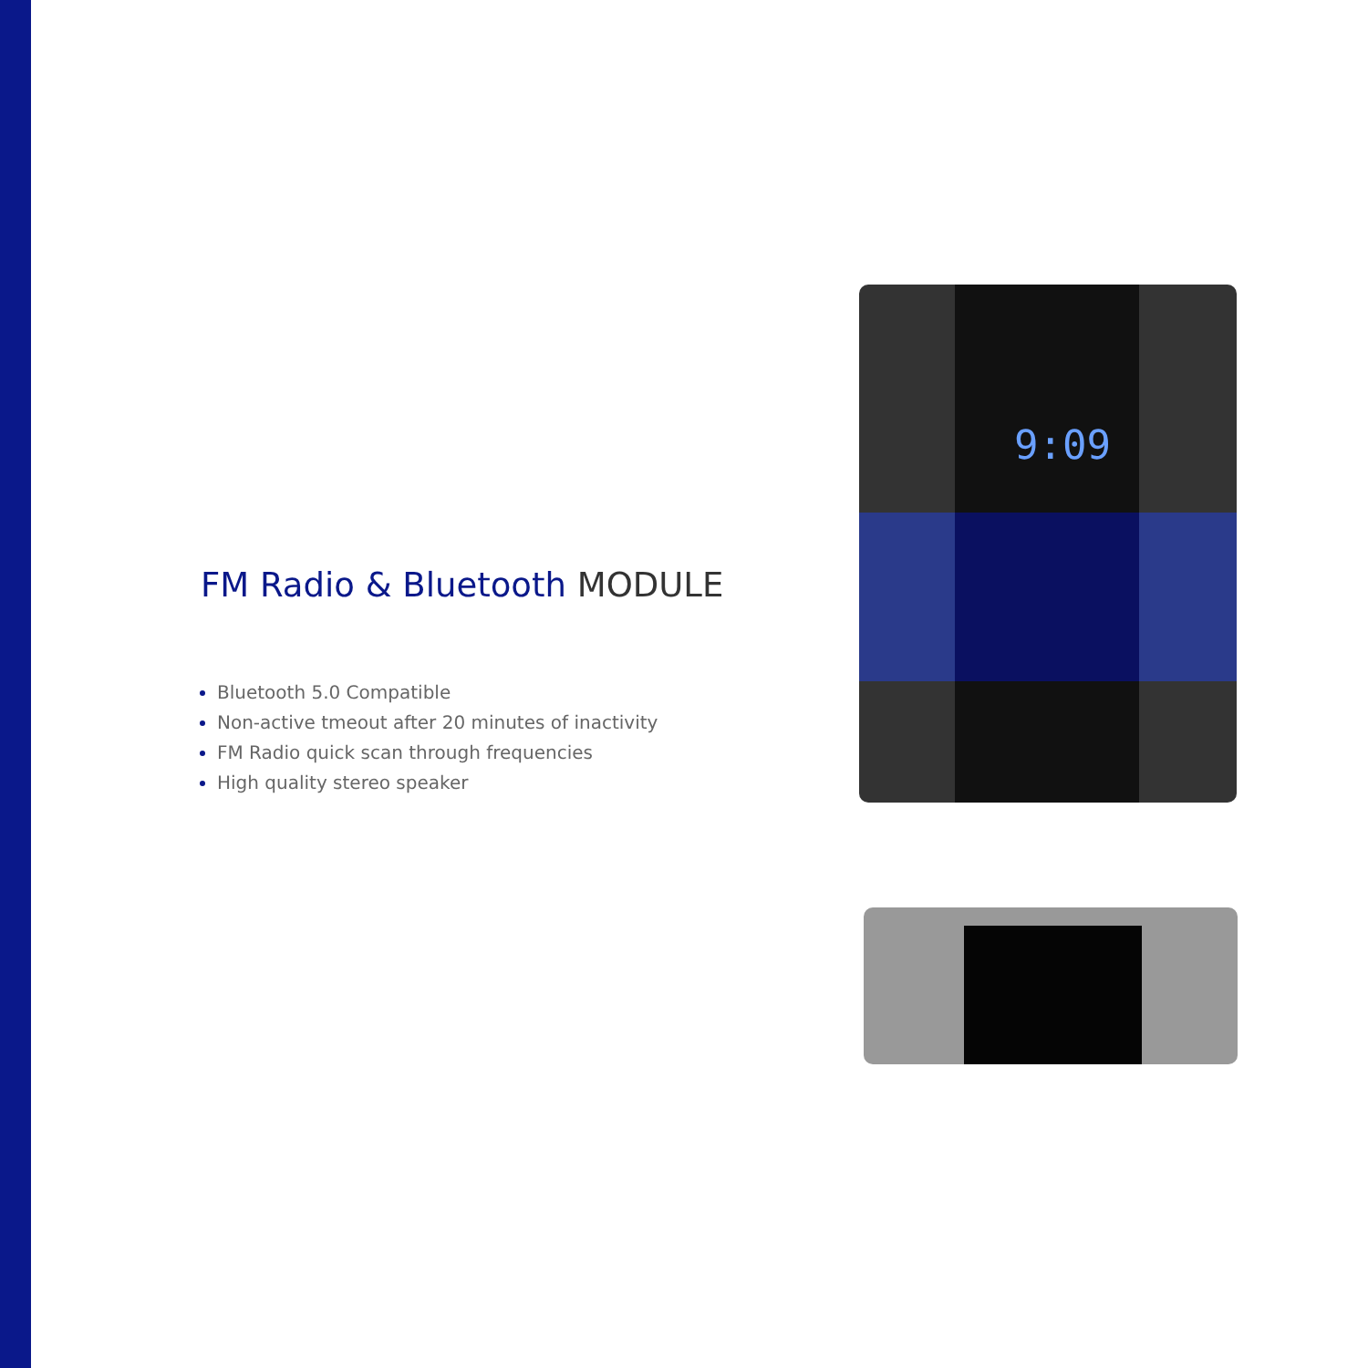FM Radio & Bluetooth MODULE
Bluetooth 5.0 Compatible
Non-active tmeout after 20 minutes of inactivity
FM Radio quick scan through frequencies
High quality stereo speaker
9:09